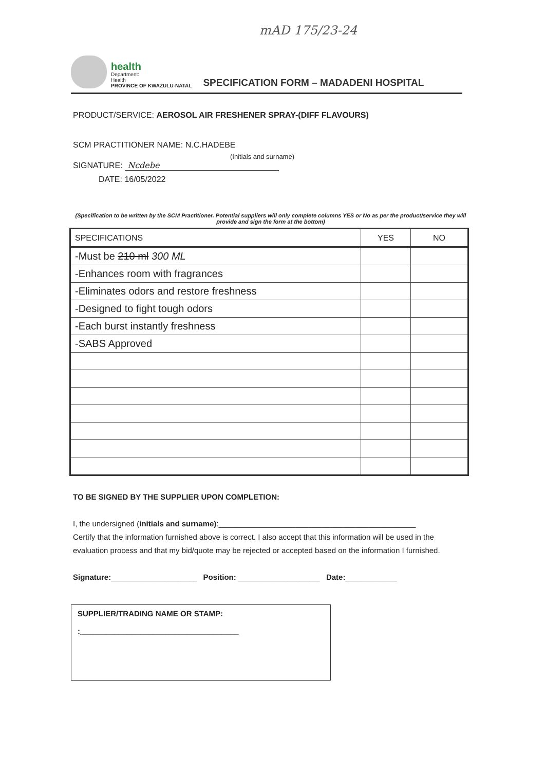mAD 175/23-24
health
Department:
Health
PROVINCE OF KWAZULU-NATAL
SPECIFICATION FORM – MADADENI HOSPITAL
PRODUCT/SERVICE: AEROSOL AIR FRESHENER SPRAY-(DIFF FLAVOURS)
SCM PRACTITIONER NAME: N.C.HADEBE
(Initials and surname)
SIGNATURE: Ncdebe
DATE: 16/05/2022
(Specification to be written by the SCM Practitioner. Potential suppliers will only complete columns YES or No as per the product/service they will provide and sign the form at the bottom)
| SPECIFICATIONS | YES | NO |
| --- | --- | --- |
| -Must be 210 ml 300 ML | | |
| -Enhances room with fragrances | | |
| -Eliminates odors and restore freshness | | |
| -Designed to fight tough odors | | |
| -Each burst instantly freshness | | |
| -SABS Approved | | |
TO BE SIGNED BY THE SUPPLIER UPON COMPLETION:
I, the undersigned (initials and surname):______________________________________________
Certify that the information furnished above is correct. I also accept that this information will be used in the evaluation process and that my bid/quote may be rejected or accepted based on the information I furnished.
Signature:____________________ Position: ___________________ Date:____________
SUPPLIER/TRADING NAME OR STAMP:
:_____________________________________